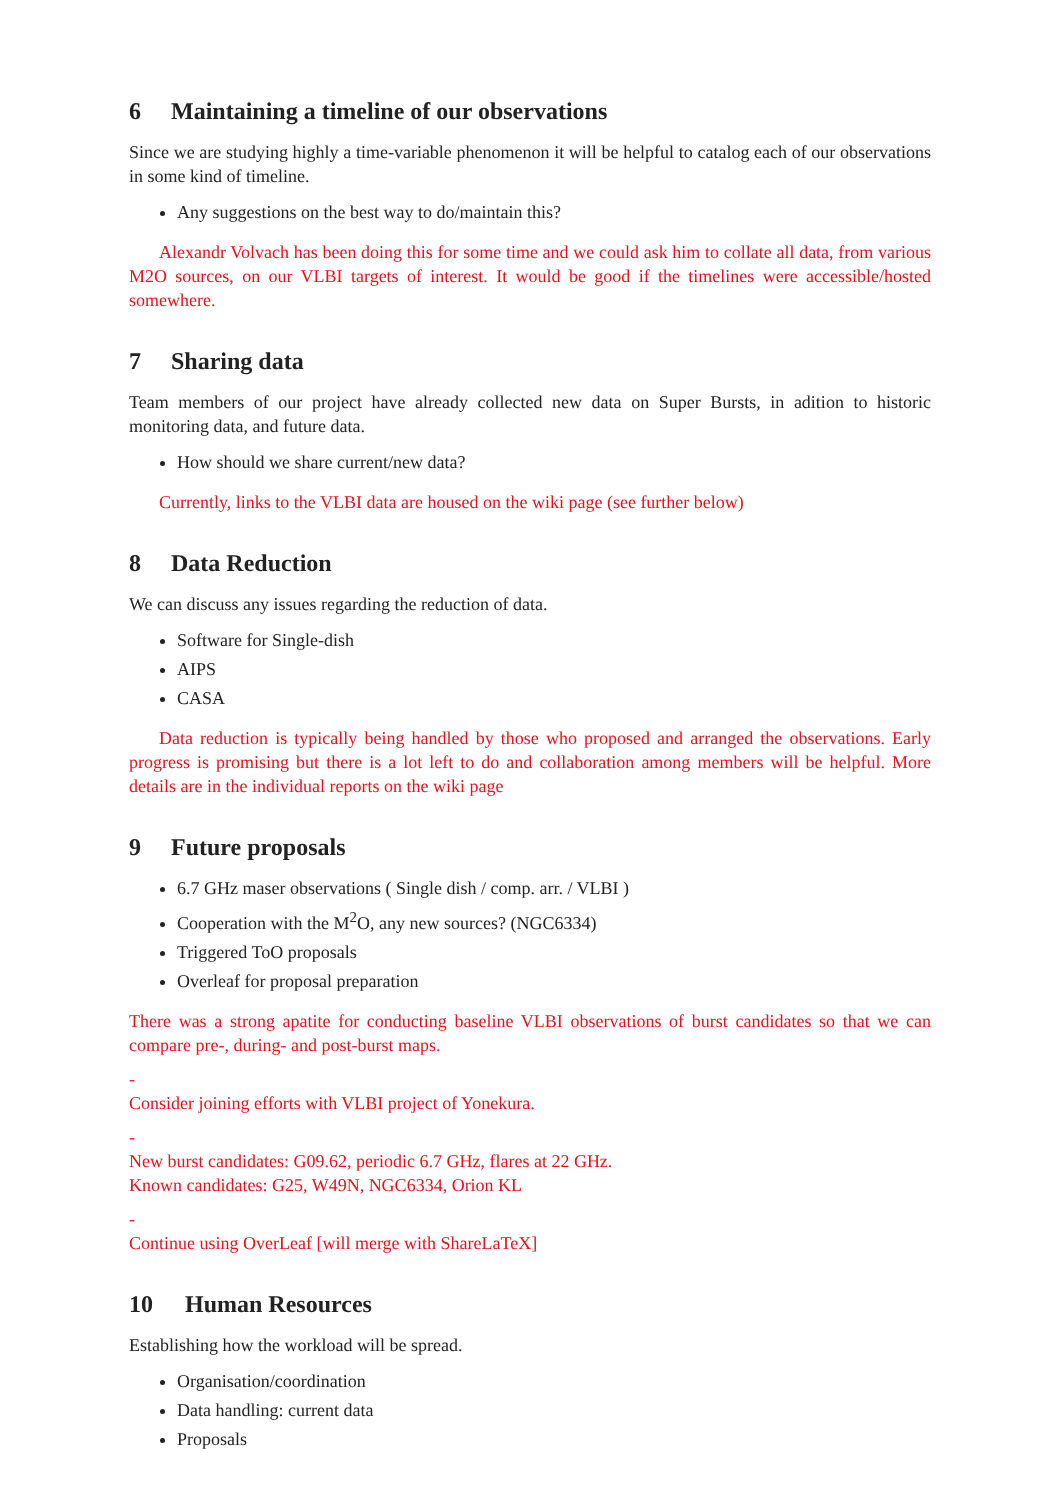6 Maintaining a timeline of our observations
Since we are studying highly a time-variable phenomenon it will be helpful to catalog each of our observations in some kind of timeline.
Any suggestions on the best way to do/maintain this?
Alexandr Volvach has been doing this for some time and we could ask him to collate all data, from various M2O sources, on our VLBI targets of interest. It would be good if the timelines were accessible/hosted somewhere.
7 Sharing data
Team members of our project have already collected new data on Super Bursts, in adition to historic monitoring data, and future data.
How should we share current/new data?
Currently, links to the VLBI data are housed on the wiki page (see further below)
8 Data Reduction
We can discuss any issues regarding the reduction of data.
Software for Single-dish
AIPS
CASA
Data reduction is typically being handled by those who proposed and arranged the observations. Early progress is promising but there is a lot left to do and collaboration among members will be helpful. More details are in the individual reports on the wiki page
9 Future proposals
6.7 GHz maser observations ( Single dish / comp. arr. / VLBI )
Cooperation with the M<sup>2</sup>O, any new sources? (NGC6334)
Triggered ToO proposals
Overleaf for proposal preparation
There was a strong apatite for conducting baseline VLBI observations of burst candidates so that we can compare pre-, during- and post-burst maps.
-
Consider joining efforts with VLBI project of Yonekura.
-
New burst candidates: G09.62, periodic 6.7 GHz, flares at 22 GHz.
Known candidates: G25, W49N, NGC6334, Orion KL
-
Continue using OverLeaf [will merge with ShareLaTeX]
10 Human Resources
Establishing how the workload will be spread.
Organisation/coordination
Data handling: current data
Proposals